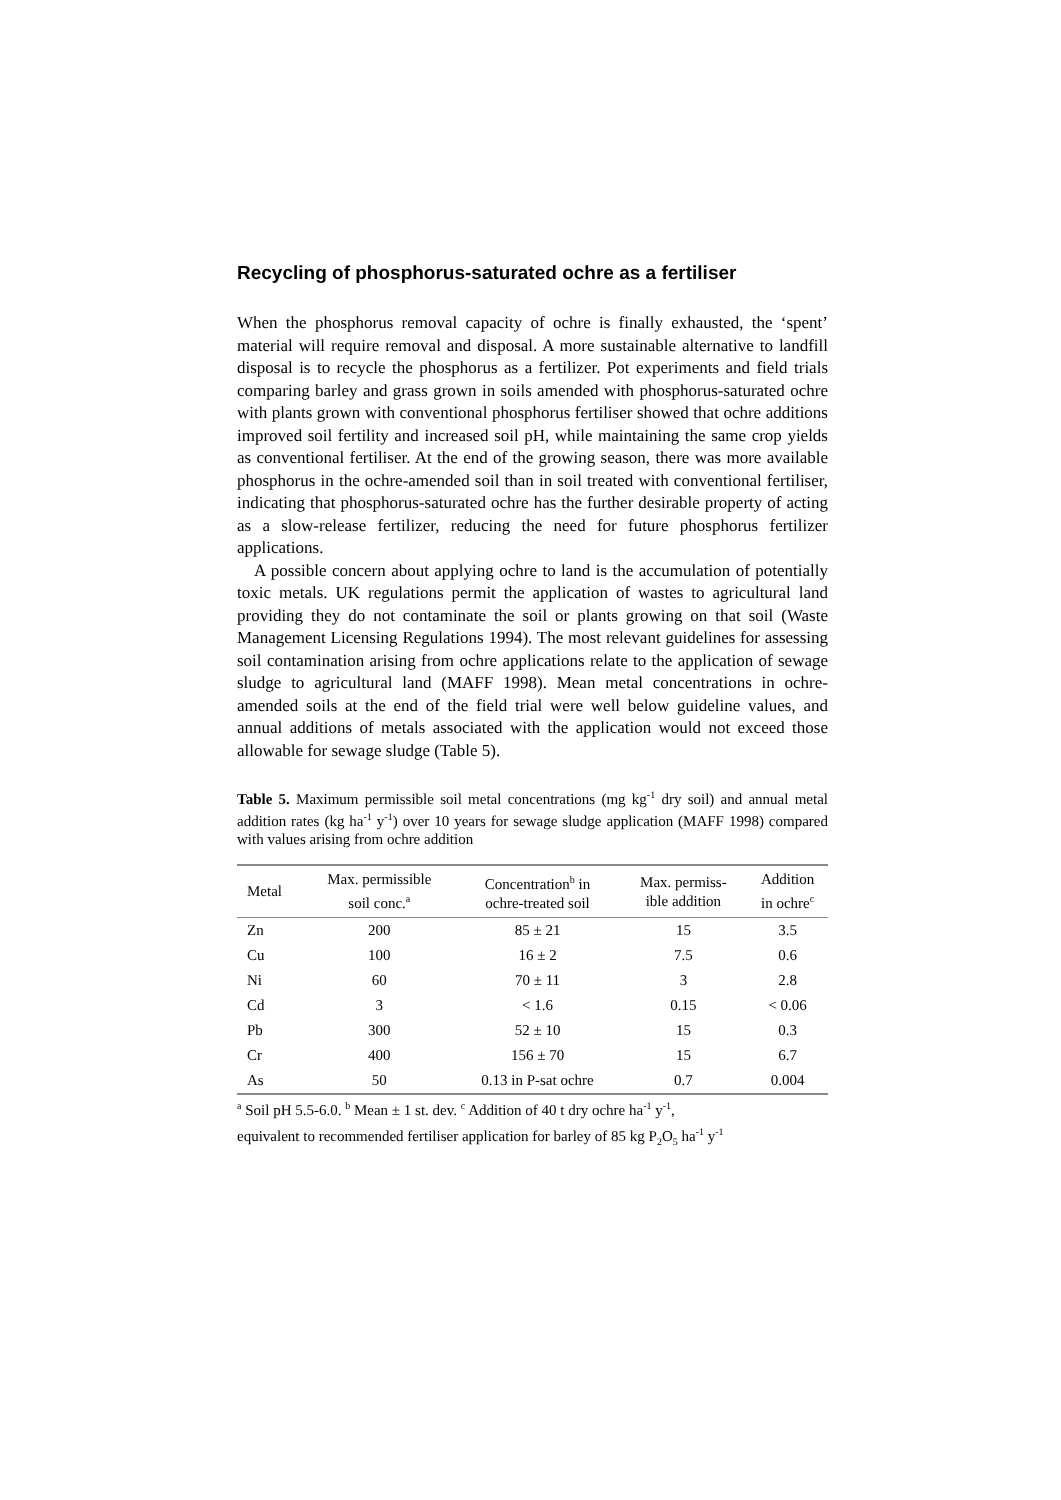Recycling of phosphorus-saturated ochre as a fertiliser
When the phosphorus removal capacity of ochre is finally exhausted, the ‘spent’ material will require removal and disposal. A more sustainable alternative to landfill disposal is to recycle the phosphorus as a fertilizer. Pot experiments and field trials comparing barley and grass grown in soils amended with phosphorus-saturated ochre with plants grown with conventional phosphorus fertiliser showed that ochre additions improved soil fertility and increased soil pH, while maintaining the same crop yields as conventional fertiliser. At the end of the growing season, there was more available phosphorus in the ochre-amended soil than in soil treated with conventional fertiliser, indicating that phosphorus-saturated ochre has the further desirable property of acting as a slow-release fertilizer, reducing the need for future phosphorus fertilizer applications.
A possible concern about applying ochre to land is the accumulation of potentially toxic metals. UK regulations permit the application of wastes to agricultural land providing they do not contaminate the soil or plants growing on that soil (Waste Management Licensing Regulations 1994). The most relevant guidelines for assessing soil contamination arising from ochre applications relate to the application of sewage sludge to agricultural land (MAFF 1998). Mean metal concentrations in ochre-amended soils at the end of the field trial were well below guideline values, and annual additions of metals associated with the application would not exceed those allowable for sewage sludge (Table 5).
Table 5. Maximum permissible soil metal concentrations (mg kg<sup>-1</sup> dry soil) and annual metal addition rates (kg ha<sup>-1</sup> y<sup>-1</sup>) over 10 years for sewage sludge application (MAFF 1998) compared with values arising from ochre addition
| Metal | Max. permissible soil conc.<sup>a</sup> | Concentration<sup>b</sup> in ochre-treated soil | Max. permiss- ible addition | Addition in ochre<sup>c</sup> |
| --- | --- | --- | --- | --- |
| Zn | 200 | 85 ± 21 | 15 | 3.5 |
| Cu | 100 | 16 ± 2 | 7.5 | 0.6 |
| Ni | 60 | 70 ± 11 | 3 | 2.8 |
| Cd | 3 | < 1.6 | 0.15 | < 0.06 |
| Pb | 300 | 52 ± 10 | 15 | 0.3 |
| Cr | 400 | 156 ± 70 | 15 | 6.7 |
| As | 50 | 0.13 in P-sat ochre | 0.7 | 0.004 |
<sup>a</sup> Soil pH 5.5-6.0. <sup>b</sup> Mean ± 1 st. dev. <sup>c</sup> Addition of 40 t dry ochre ha<sup>-1</sup> y<sup>-1</sup>,
equivalent to recommended fertiliser application for barley of 85 kg P<sub>2</sub>O<sub>5</sub> ha<sup>-1</sup> y<sup>-1</sup>